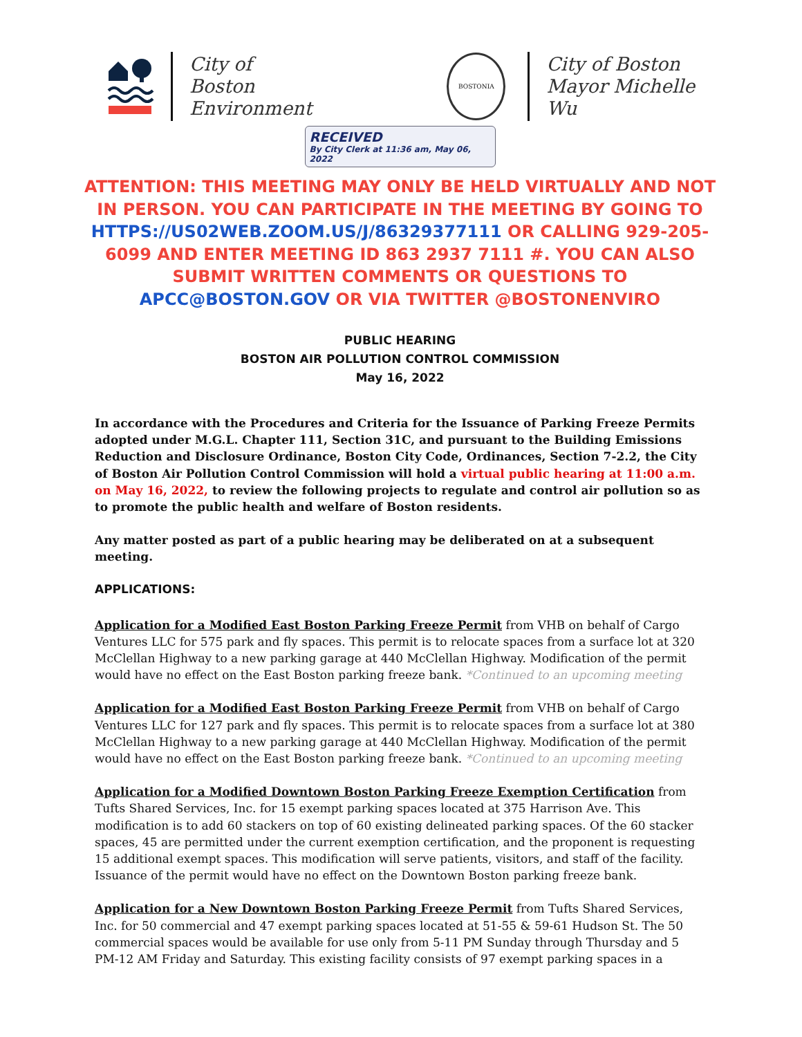City of Boston
Environment
BOSTONIA
City of Boston
Mayor Michelle Wu
RECEIVED
By City Clerk at 11:36 am, May 06, 2022
ATTENTION: THIS MEETING MAY ONLY BE HELD VIRTUALLY AND NOT IN PERSON. YOU CAN PARTICIPATE IN THE MEETING BY GOING TO HTTPS://US02WEB.ZOOM.US/J/86329377111 OR CALLING 929-205-6099 AND ENTER MEETING ID 863 2937 7111 #. YOU CAN ALSO SUBMIT WRITTEN COMMENTS OR QUESTIONS TO APCC@BOSTON.GOV OR VIA TWITTER @BOSTONENVIRO
PUBLIC HEARING
BOSTON AIR POLLUTION CONTROL COMMISSION
May 16, 2022
In accordance with the Procedures and Criteria for the Issuance of Parking Freeze Permits adopted under M.G.L. Chapter 111, Section 31C, and pursuant to the Building Emissions Reduction and Disclosure Ordinance, Boston City Code, Ordinances, Section 7-2.2, the City of Boston Air Pollution Control Commission will hold a virtual public hearing at 11:00 a.m. on May 16, 2022, to review the following projects to regulate and control air pollution so as to promote the public health and welfare of Boston residents.
Any matter posted as part of a public hearing may be deliberated on at a subsequent meeting.
APPLICATIONS:
Application for a Modified East Boston Parking Freeze Permit from VHB on behalf of Cargo Ventures LLC for 575 park and fly spaces. This permit is to relocate spaces from a surface lot at 320 McClellan Highway to a new parking garage at 440 McClellan Highway. Modification of the permit would have no effect on the East Boston parking freeze bank. *Continued to an upcoming meeting
Application for a Modified East Boston Parking Freeze Permit from VHB on behalf of Cargo Ventures LLC for 127 park and fly spaces. This permit is to relocate spaces from a surface lot at 380 McClellan Highway to a new parking garage at 440 McClellan Highway. Modification of the permit would have no effect on the East Boston parking freeze bank. *Continued to an upcoming meeting
Application for a Modified Downtown Boston Parking Freeze Exemption Certification from Tufts Shared Services, Inc. for 15 exempt parking spaces located at 375 Harrison Ave. This modification is to add 60 stackers on top of 60 existing delineated parking spaces. Of the 60 stacker spaces, 45 are permitted under the current exemption certification, and the proponent is requesting 15 additional exempt spaces. This modification will serve patients, visitors, and staff of the facility. Issuance of the permit would have no effect on the Downtown Boston parking freeze bank.
Application for a New Downtown Boston Parking Freeze Permit from Tufts Shared Services, Inc. for 50 commercial and 47 exempt parking spaces located at 51-55 & 59-61 Hudson St. The 50 commercial spaces would be available for use only from 5-11 PM Sunday through Thursday and 5 PM-12 AM Friday and Saturday. This existing facility consists of 97 exempt parking spaces in a